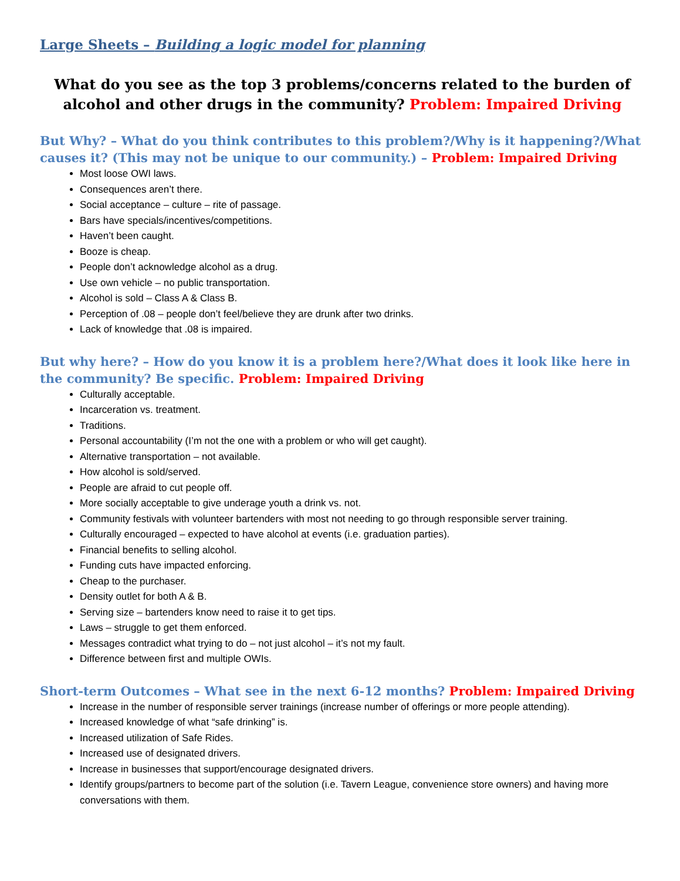Large Sheets – Building a logic model for planning
What do you see as the top 3 problems/concerns related to the burden of alcohol and other drugs in the community? Problem: Impaired Driving
But Why? – What do you think contributes to this problem?/Why is it happening?/What causes it? (This may not be unique to our community.) – Problem: Impaired Driving
Most loose OWI laws.
Consequences aren’t there.
Social acceptance – culture – rite of passage.
Bars have specials/incentives/competitions.
Haven’t been caught.
Booze is cheap.
People don’t acknowledge alcohol as a drug.
Use own vehicle – no public transportation.
Alcohol is sold – Class A & Class B.
Perception of .08 – people don’t feel/believe they are drunk after two drinks.
Lack of knowledge that .08 is impaired.
But why here? – How do you know it is a problem here?/What does it look like here in the community? Be specific. Problem: Impaired Driving
Culturally acceptable.
Incarceration vs. treatment.
Traditions.
Personal accountability (I’m not the one with a problem or who will get caught).
Alternative transportation – not available.
How alcohol is sold/served.
People are afraid to cut people off.
More socially acceptable to give underage youth a drink vs. not.
Community festivals with volunteer bartenders with most not needing to go through responsible server training.
Culturally encouraged – expected to have alcohol at events (i.e. graduation parties).
Financial benefits to selling alcohol.
Funding cuts have impacted enforcing.
Cheap to the purchaser.
Density outlet for both A & B.
Serving size – bartenders know need to raise it to get tips.
Laws – struggle to get them enforced.
Messages contradict what trying to do – not just alcohol – it’s not my fault.
Difference between first and multiple OWIs.
Short-term Outcomes – What see in the next 6-12 months? Problem: Impaired Driving
Increase in the number of responsible server trainings (increase number of offerings or more people attending).
Increased knowledge of what “safe drinking” is.
Increased utilization of Safe Rides.
Increased use of designated drivers.
Increase in businesses that support/encourage designated drivers.
Identify groups/partners to become part of the solution (i.e. Tavern League, convenience store owners) and having more conversations with them.